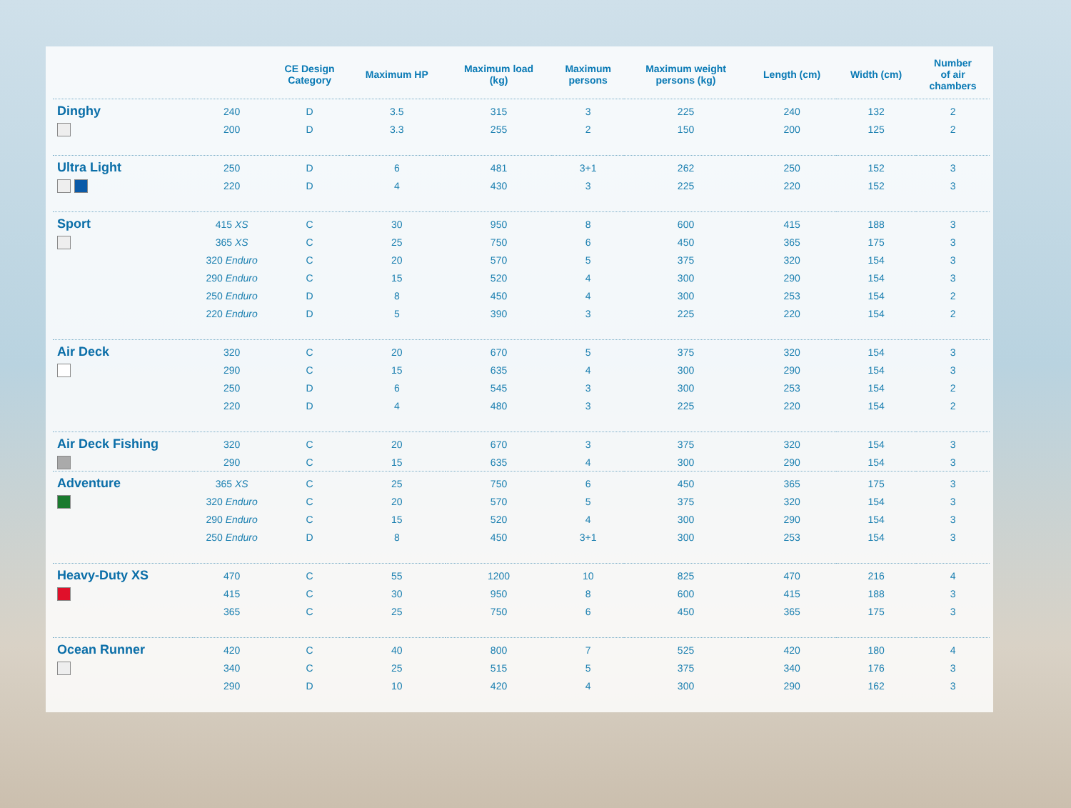| | | CE Design Category | Maximum HP | Maximum load (kg) | Maximum persons | Maximum weight persons (kg) | Length (cm) | Width (cm) | Number of air chambers |
| --- | --- | --- | --- | --- | --- | --- | --- | --- | --- |
| Dinghy | 240 | D | 3.5 | 315 | 3 | 225 | 240 | 132 | 2 |
| | 200 | D | 3.3 | 255 | 2 | 150 | 200 | 125 | 2 |
| Ultra Light | 250 | D | 6 | 481 | 3+1 | 262 | 250 | 152 | 3 |
| | 220 | D | 4 | 430 | 3 | 225 | 220 | 152 | 3 |
| Sport | 415 XS | C | 30 | 950 | 8 | 600 | 415 | 188 | 3 |
| | 365 XS | C | 25 | 750 | 6 | 450 | 365 | 175 | 3 |
| | 320 Enduro | C | 20 | 570 | 5 | 375 | 320 | 154 | 3 |
| | 290 Enduro | C | 15 | 520 | 4 | 300 | 290 | 154 | 3 |
| | 250 Enduro | D | 8 | 450 | 4 | 300 | 253 | 154 | 2 |
| | 220 Enduro | D | 5 | 390 | 3 | 225 | 220 | 154 | 2 |
| Air Deck | 320 | C | 20 | 670 | 5 | 375 | 320 | 154 | 3 |
| | 290 | C | 15 | 635 | 4 | 300 | 290 | 154 | 3 |
| | 250 | D | 6 | 545 | 3 | 300 | 253 | 154 | 2 |
| | 220 | D | 4 | 480 | 3 | 225 | 220 | 154 | 2 |
| Air Deck Fishing | 320 | C | 20 | 670 | 3 | 375 | 320 | 154 | 3 |
| | 290 | C | 15 | 635 | 4 | 300 | 290 | 154 | 3 |
| Adventure | 365 XS | C | 25 | 750 | 6 | 450 | 365 | 175 | 3 |
| | 320 Enduro | C | 20 | 570 | 5 | 375 | 320 | 154 | 3 |
| | 290 Enduro | C | 15 | 520 | 4 | 300 | 290 | 154 | 3 |
| | 250 Enduro | D | 8 | 450 | 3+1 | 300 | 253 | 154 | 3 |
| Heavy-Duty XS | 470 | C | 55 | 1200 | 10 | 825 | 470 | 216 | 4 |
| | 415 | C | 30 | 950 | 8 | 600 | 415 | 188 | 3 |
| | 365 | C | 25 | 750 | 6 | 450 | 365 | 175 | 3 |
| Ocean Runner | 420 | C | 40 | 800 | 7 | 525 | 420 | 180 | 4 |
| | 340 | C | 25 | 515 | 5 | 375 | 340 | 176 | 3 |
| | 290 | D | 10 | 420 | 4 | 300 | 290 | 162 | 3 |